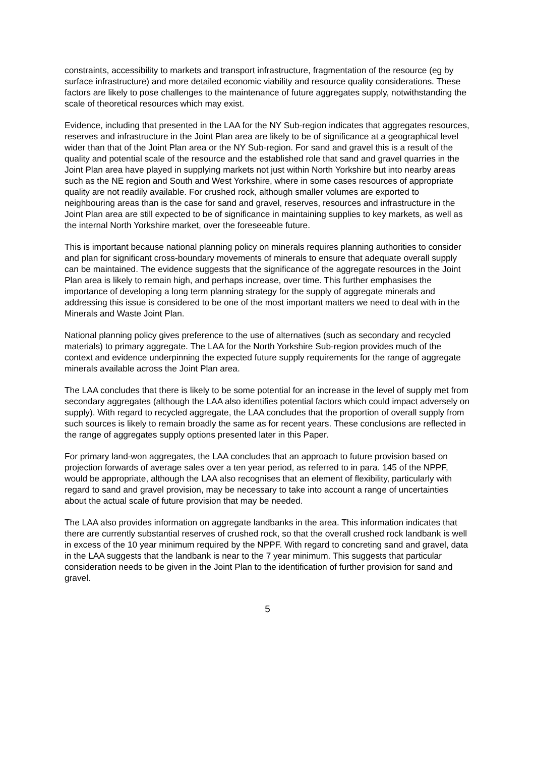constraints, accessibility to markets and transport infrastructure, fragmentation of the resource (eg by surface infrastructure) and more detailed economic viability and resource quality considerations. These factors are likely to pose challenges to the maintenance of future aggregates supply, notwithstanding the scale of theoretical resources which may exist.
Evidence, including that presented in the LAA for the NY Sub-region indicates that aggregates resources, reserves and infrastructure in the Joint Plan area are likely to be of significance at a geographical level wider than that of the Joint Plan area or the NY Sub-region. For sand and gravel this is a result of the quality and potential scale of the resource and the established role that sand and gravel quarries in the Joint Plan area have played in supplying markets not just within North Yorkshire but into nearby areas such as the NE region and South and West Yorkshire, where in some cases resources of appropriate quality are not readily available. For crushed rock, although smaller volumes are exported to neighbouring areas than is the case for sand and gravel, reserves, resources and infrastructure in the Joint Plan area are still expected to be of significance in maintaining supplies to key markets, as well as the internal North Yorkshire market, over the foreseeable future.
This is important because national planning policy on minerals requires planning authorities to consider and plan for significant cross-boundary movements of minerals to ensure that adequate overall supply can be maintained. The evidence suggests that the significance of the aggregate resources in the Joint Plan area is likely to remain high, and perhaps increase, over time. This further emphasises the importance of developing a long term planning strategy for the supply of aggregate minerals and addressing this issue is considered to be one of the most important matters we need to deal with in the Minerals and Waste Joint Plan.
National planning policy gives preference to the use of alternatives (such as secondary and recycled materials) to primary aggregate. The LAA for the North Yorkshire Sub-region provides much of the context and evidence underpinning the expected future supply requirements for the range of aggregate minerals available across the Joint Plan area.
The LAA concludes that there is likely to be some potential for an increase in the level of supply met from secondary aggregates (although the LAA also identifies potential factors which could impact adversely on supply). With regard to recycled aggregate, the LAA concludes that the proportion of overall supply from such sources is likely to remain broadly the same as for recent years. These conclusions are reflected in the range of aggregates supply options presented later in this Paper.
For primary land-won aggregates, the LAA concludes that an approach to future provision based on projection forwards of average sales over a ten year period, as referred to in para. 145 of the NPPF, would be appropriate, although the LAA also recognises that an element of flexibility, particularly with regard to sand and gravel provision, may be necessary to take into account a range of uncertainties about the actual scale of future provision that may be needed.
The LAA also provides information on aggregate landbanks in the area. This information indicates that there are currently substantial reserves of crushed rock, so that the overall crushed rock landbank is well in excess of the 10 year minimum required by the NPPF. With regard to concreting sand and gravel, data in the LAA suggests that the landbank is near to the 7 year minimum. This suggests that particular consideration needs to be given in the Joint Plan to the identification of further provision for sand and gravel.
5